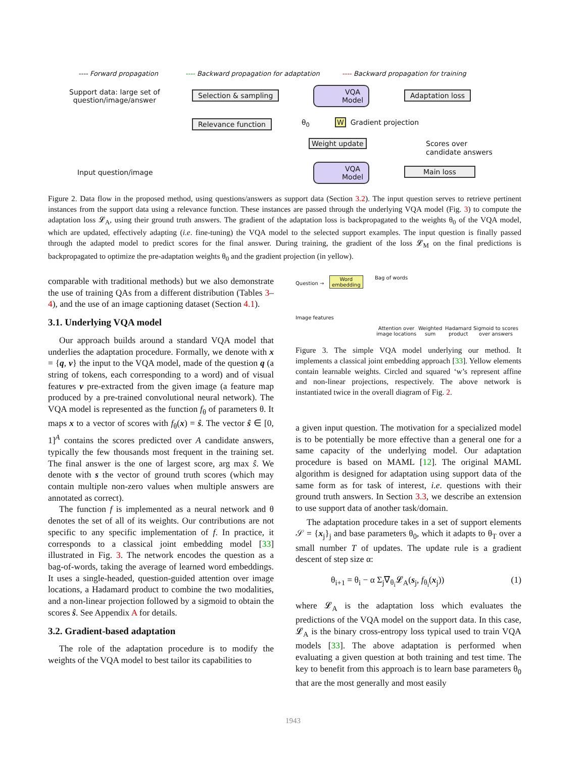---- Forward propagation
---- Backward propagation for adaptation
---- Backward propagation for training
Support data: large set of
question/image/answer
Selection & sampling
Relevance function
VQA
Model
Adaptation loss
θ<sub>0</sub> W Gradient projection
Weight update
Scores over
candidate answers
Input question/image
VQA
Model
Main loss
Figure 2. Data flow in the proposed method, using questions/answers as support data (Section 3.2). The input question serves to retrieve pertinent instances from the support data using a relevance function. These instances are passed through the underlying VQA model (Fig. 3) to compute the adaptation loss 𝓛<sub>A</sub>, using their ground truth answers. The gradient of the adaptation loss is backpropagated to the weights θ<sub>0</sub> of the VQA model, which are updated, effectively adapting (i.e. fine-tuning) the VQA model to the selected support examples. The input question is finally passed through the adapted model to predict scores for the final answer. During training, the gradient of the loss 𝓛<sub>M</sub> on the final predictions is backpropagated to optimize the pre-adaptation weights θ<sub>0</sub> and the gradient projection (in yellow).
comparable with traditional methods) but we also demonstrate the use of training QAs from a different distribution (Tables 3–4), and the use of an image captioning dataset (Section 4.1).
3.1. Underlying VQA model
Our approach builds around a standard VQA model that underlies the adaptation procedure. Formally, we denote with x = {q, v} the input to the VQA model, made of the question q (a string of tokens, each corresponding to a word) and of visual features v pre-extracted from the given image (a feature map produced by a pre-trained convolutional neural network). The VQA model is represented as the function f<sub>θ</sub> of parameters θ. It maps x to a vector of scores with f<sub>θ</sub>(x) = ŝ. The vector ŝ ∈ [0, 1]<sup>A</sup> contains the scores predicted over A candidate answers, typically the few thousands most frequent in the training set. The final answer is the one of largest score, arg max ŝ. We denote with s the vector of ground truth scores (which may contain multiple non-zero values when multiple answers are annotated as correct).
The function f is implemented as a neural network and θ denotes the set of all of its weights. Our contributions are not specific to any specific implementation of f. In practice, it corresponds to a classical joint embedding model [33] illustrated in Fig. 3. The network encodes the question as a bag-of-words, taking the average of learned word embeddings. It uses a single-headed, question-guided attention over image locations, a Hadamard product to combine the two modalities, and a non-linear projection followed by a sigmoid to obtain the scores ŝ. See Appendix A for details.
3.2. Gradient-based adaptation
The role of the adaptation procedure is to modify the weights of the VQA model to best tailor its capabilities to
Question →
Word
embedding
Bag of words
Image features
Attention over
image locations
Weighted
sum
Hadamard
product
Sigmoid to scores
over answers
Figure 3. The simple VQA model underlying our method. It implements a classical joint embedding approach [33]. Yellow elements contain learnable weights. Circled and squared ‘w’s represent affine and non-linear projections, respectively. The above network is instantiated twice in the overall diagram of Fig. 2.
a given input question. The motivation for a specialized model is to be potentially be more effective than a general one for a same capacity of the underlying model. Our adaptation procedure is based on MAML [12]. The original MAML algorithm is designed for adaptation using support data of the same form as for task of interest, i.e. questions with their ground truth answers. In Section 3.3, we describe an extension to use support data of another task/domain.
The adaptation procedure takes in a set of support elements 𝒮 = {x<sub>j</sub>}<sub>j</sub> and base parameters θ<sub>0</sub>, which it adapts to θ<sub>T</sub> over a small number T of updates. The update rule is a gradient descent of step size α:
θ<sub>i+1</sub> = θ<sub>i</sub> − α Σ<sub>j</sub>∇<sub>θ<sub>i</sub></sub>𝓛<sub>A</sub>(s<sub>j</sub>, f<sub>θ<sub>i</sub></sub>(x<sub>j</sub>)) (1)
where 𝓛<sub>A</sub> is the adaptation loss which evaluates the predictions of the VQA model on the support data. In this case, 𝓛<sub>A</sub> is the binary cross-entropy loss typical used to train VQA models [33]. The above adaptation is performed when evaluating a given question at both training and test time. The key to benefit from this approach is to learn base parameters θ<sub>0</sub> that are the most generally and most easily
1943